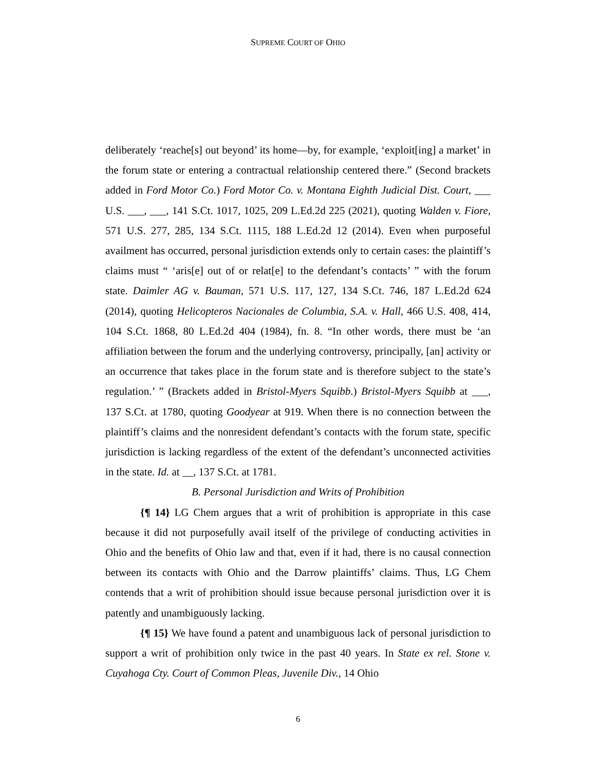SUPREME COURT OF OHIO
deliberately ‘reache[s] out beyond’ its home—by, for example, ‘exploit[ing] a market’ in the forum state or entering a contractual relationship centered there.” (Second brackets added in Ford Motor Co.) Ford Motor Co. v. Montana Eighth Judicial Dist. Court, ___ U.S. ___, ___, 141 S.Ct. 1017, 1025, 209 L.Ed.2d 225 (2021), quoting Walden v. Fiore, 571 U.S. 277, 285, 134 S.Ct. 1115, 188 L.Ed.2d 12 (2014). Even when purposeful availment has occurred, personal jurisdiction extends only to certain cases: the plaintiff’s claims must “ ‘aris[e] out of or relat[e] to the defendant’s contacts’ ” with the forum state. Daimler AG v. Bauman, 571 U.S. 117, 127, 134 S.Ct. 746, 187 L.Ed.2d 624 (2014), quoting Helicopteros Nacionales de Columbia, S.A. v. Hall, 466 U.S. 408, 414, 104 S.Ct. 1868, 80 L.Ed.2d 404 (1984), fn. 8. “In other words, there must be ‘an affiliation between the forum and the underlying controversy, principally, [an] activity or an occurrence that takes place in the forum state and is therefore subject to the state’s regulation.’ ” (Brackets added in Bristol-Myers Squibb.) Bristol-Myers Squibb at ___, 137 S.Ct. at 1780, quoting Goodyear at 919. When there is no connection between the plaintiff’s claims and the nonresident defendant’s contacts with the forum state, specific jurisdiction is lacking regardless of the extent of the defendant’s unconnected activities in the state. Id. at __, 137 S.Ct. at 1781.
B. Personal Jurisdiction and Writs of Prohibition
{¶ 14} LG Chem argues that a writ of prohibition is appropriate in this case because it did not purposefully avail itself of the privilege of conducting activities in Ohio and the benefits of Ohio law and that, even if it had, there is no causal connection between its contacts with Ohio and the Darrow plaintiffs’ claims. Thus, LG Chem contends that a writ of prohibition should issue because personal jurisdiction over it is patently and unambiguously lacking.
{¶ 15} We have found a patent and unambiguous lack of personal jurisdiction to support a writ of prohibition only twice in the past 40 years. In State ex rel. Stone v. Cuyahoga Cty. Court of Common Pleas, Juvenile Div., 14 Ohio
6